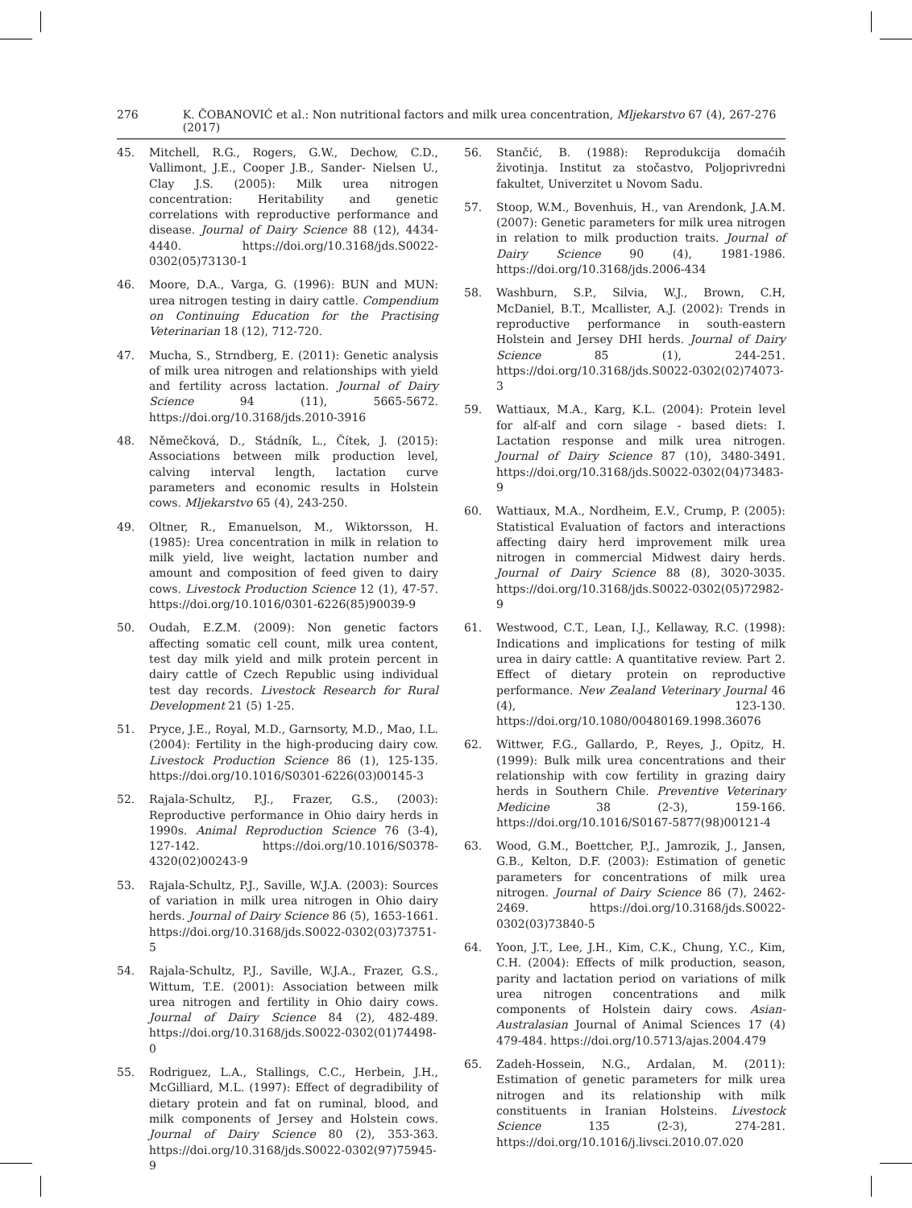276 K. ČOBANOVIĆ et al.: Non nutritional factors and milk urea concentration, Mljekarstvo 67 (4), 267-276 (2017)
45. Mitchell, R.G., Rogers, G.W., Dechow, C.D., Vallimont, J.E., Cooper J.B., Sander- Nielsen U., Clay J.S. (2005): Milk urea nitrogen concentration: Heritability and genetic correlations with reproductive performance and disease. Journal of Dairy Science 88 (12), 4434- 4440. https://doi.org/10.3168/jds.S0022-0302(05)73130-1
46. Moore, D.A., Varga, G. (1996): BUN and MUN: urea nitrogen testing in dairy cattle. Compendium on Continuing Education for the Practising Veterinarian 18 (12), 712-720.
47. Mucha, S., Strndberg, E. (2011): Genetic analysis of milk urea nitrogen and relationships with yield and fertility across lactation. Journal of Dairy Science 94 (11), 5665-5672. https://doi.org/10.3168/jds.2010-3916
48. Němečková, D., Stádník, L., Čítek, J. (2015): Associations between milk production level, calving interval length, lactation curve parameters and economic results in Holstein cows. Mljekarstvo 65 (4), 243-250.
49. Oltner, R., Emanuelson, M., Wiktorsson, H. (1985): Urea concentration in milk in relation to milk yield, live weight, lactation number and amount and composition of feed given to dairy cows. Livestock Production Science 12 (1), 47-57. https://doi.org/10.1016/0301-6226(85)90039-9
50. Oudah, E.Z.M. (2009): Non genetic factors affecting somatic cell count, milk urea content, test day milk yield and milk protein percent in dairy cattle of Czech Republic using individual test day records. Livestock Research for Rural Development 21 (5) 1-25.
51. Pryce, J.E., Royal, M.D., Garnsorty, M.D., Mao, I.L. (2004): Fertility in the high-producing dairy cow. Livestock Production Science 86 (1), 125-135. https://doi.org/10.1016/S0301-6226(03)00145-3
52. Rajala-Schultz, P.J., Frazer, G.S., (2003): Reproductive performance in Ohio dairy herds in 1990s. Animal Reproduction Science 76 (3-4), 127-142. https://doi.org/10.1016/S0378-4320(02)00243-9
53. Rajala-Schultz, P.J., Saville, W.J.A. (2003): Sources of variation in milk urea nitrogen in Ohio dairy herds. Journal of Dairy Science 86 (5), 1653-1661. https://doi.org/10.3168/jds.S0022-0302(03)73751-5
54. Rajala-Schultz, P.J., Saville, W.J.A., Frazer, G.S., Wittum, T.E. (2001): Association between milk urea nitrogen and fertility in Ohio dairy cows. Journal of Dairy Science 84 (2), 482-489. https://doi.org/10.3168/jds.S0022-0302(01)74498-0
55. Rodriguez, L.A., Stallings, C.C., Herbein, J.H., McGilliard, M.L. (1997): Effect of degradibility of dietary protein and fat on ruminal, blood, and milk components of Jersey and Holstein cows. Journal of Dairy Science 80 (2), 353-363. https://doi.org/10.3168/jds.S0022-0302(97)75945-9
56. Stančić, B. (1988): Reprodukcija domaćih životinja. Institut za stočastvo, Poljoprivredni fakultet, Univerzitet u Novom Sadu.
57. Stoop, W.M., Bovenhuis, H., van Arendonk, J.A.M. (2007): Genetic parameters for milk urea nitrogen in relation to milk production traits. Journal of Dairy Science 90 (4), 1981-1986. https://doi.org/10.3168/jds.2006-434
58. Washburn, S.P., Silvia, W.J., Brown, C.H, McDaniel, B.T., Mcallister, A.J. (2002): Trends in reproductive performance in south-eastern Holstein and Jersey DHI herds. Journal of Dairy Science 85 (1), 244-251. https://doi.org/10.3168/jds.S0022-0302(02)74073-3
59. Wattiaux, M.A., Karg, K.L. (2004): Protein level for alf-alf and corn silage - based diets: I. Lactation response and milk urea nitrogen. Journal of Dairy Science 87 (10), 3480-3491. https://doi.org/10.3168/jds.S0022-0302(04)73483-9
60. Wattiaux, M.A., Nordheim, E.V., Crump, P. (2005): Statistical Evaluation of factors and interactions affecting dairy herd improvement milk urea nitrogen in commercial Midwest dairy herds. Journal of Dairy Science 88 (8), 3020-3035. https://doi.org/10.3168/jds.S0022-0302(05)72982-9
61. Westwood, C.T., Lean, I.J., Kellaway, R.C. (1998): Indications and implications for testing of milk urea in dairy cattle: A quantitative review. Part 2. Effect of dietary protein on reproductive performance. New Zealand Veterinary Journal 46 (4), 123-130. https://doi.org/10.1080/00480169.1998.36076
62. Wittwer, F.G., Gallardo, P., Reyes, J., Opitz, H. (1999): Bulk milk urea concentrations and their relationship with cow fertility in grazing dairy herds in Southern Chile. Preventive Veterinary Medicine 38 (2-3), 159-166. https://doi.org/10.1016/S0167-5877(98)00121-4
63. Wood, G.M., Boettcher, P.J., Jamrozik, J., Jansen, G.B., Kelton, D.F. (2003): Estimation of genetic parameters for concentrations of milk urea nitrogen. Journal of Dairy Science 86 (7), 2462-2469. https://doi.org/10.3168/jds.S0022-0302(03)73840-5
64. Yoon, J.T., Lee, J.H., Kim, C.K., Chung, Y.C., Kim, C.H. (2004): Effects of milk production, season, parity and lactation period on variations of milk urea nitrogen concentrations and milk components of Holstein dairy cows. Asian-Australasian Journal of Animal Sciences 17 (4) 479-484. https://doi.org/10.5713/ajas.2004.479
65. Zadeh-Hossein, N.G., Ardalan, M. (2011): Estimation of genetic parameters for milk urea nitrogen and its relationship with milk constituents in Iranian Holsteins. Livestock Science 135 (2-3), 274-281. https://doi.org/10.1016/j.livsci.2010.07.020